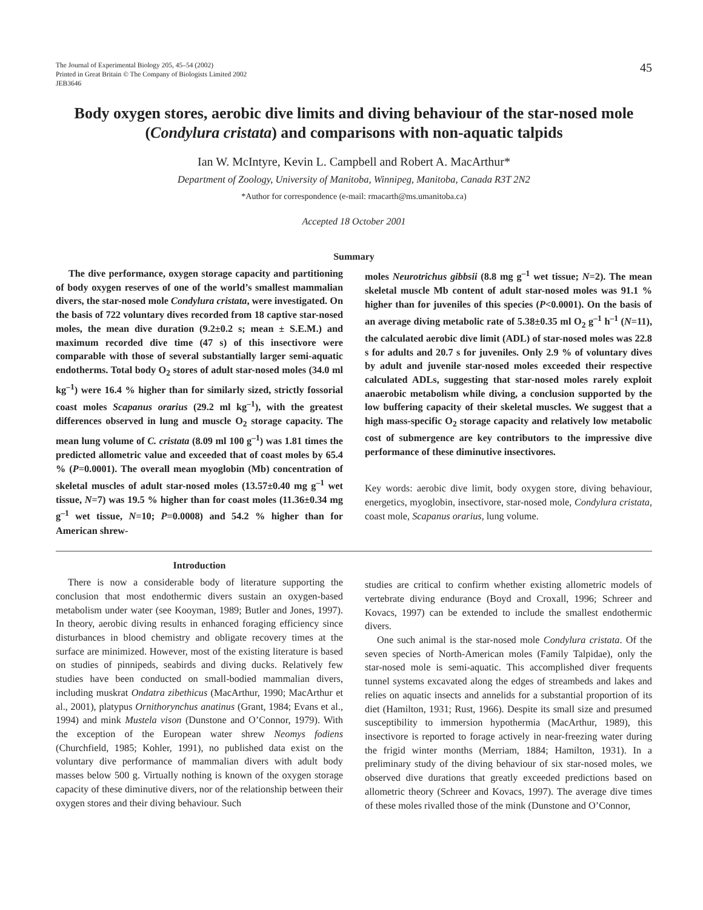The Journal of Experimental Biology 205, 45–54 (2002)
Printed in Great Britain © The Company of Biologists Limited 2002
JEB3646
45
Body oxygen stores, aerobic dive limits and diving behaviour of the star-nosed mole (Condylura cristata) and comparisons with non-aquatic talpids
Ian W. McIntyre, Kevin L. Campbell and Robert A. MacArthur*
Department of Zoology, University of Manitoba, Winnipeg, Manitoba, Canada R3T 2N2
*Author for correspondence (e-mail: rmacarth@ms.umanitoba.ca)
Accepted 18 October 2001
Summary
The dive performance, oxygen storage capacity and partitioning of body oxygen reserves of one of the world’s smallest mammalian divers, the star-nosed mole Condylura cristata, were investigated. On the basis of 722 voluntary dives recorded from 18 captive star-nosed moles, the mean dive duration (9.2±0.2 s; mean ± S.E.M.) and maximum recorded dive time (47 s) of this insectivore were comparable with those of several substantially larger semi-aquatic endotherms. Total body O<sub>2</sub> stores of adult star-nosed moles (34.0 ml kg<sup>–1</sup>) were 16.4 % higher than for similarly sized, strictly fossorial coast moles Scapanus orarius (29.2 ml kg<sup>–1</sup>), with the greatest differences observed in lung and muscle O<sub>2</sub> storage capacity. The mean lung volume of C. cristata (8.09 ml 100 g<sup>–1</sup>) was 1.81 times the predicted allometric value and exceeded that of coast moles by 65.4 % (P=0.0001). The overall mean myoglobin (Mb) concentration of skeletal muscles of adult star-nosed moles (13.57±0.40 mg g<sup>–1</sup> wet tissue, N=7) was 19.5 % higher than for coast moles (11.36±0.34 mg g<sup>–1</sup> wet tissue, N=10; P=0.0008) and 54.2 % higher than for American shrew-
moles Neurotrichus gibbsii (8.8 mg g<sup>–1</sup> wet tissue; N=2). The mean skeletal muscle Mb content of adult star-nosed moles was 91.1 % higher than for juveniles of this species (P<0.0001). On the basis of an average diving metabolic rate of 5.38±0.35 ml O<sub>2</sub> g<sup>–1</sup> h<sup>–1</sup> (N=11), the calculated aerobic dive limit (ADL) of star-nosed moles was 22.8 s for adults and 20.7 s for juveniles. Only 2.9 % of voluntary dives by adult and juvenile star-nosed moles exceeded their respective calculated ADLs, suggesting that star-nosed moles rarely exploit anaerobic metabolism while diving, a conclusion supported by the low buffering capacity of their skeletal muscles. We suggest that a high mass-specific O<sub>2</sub> storage capacity and relatively low metabolic cost of submergence are key contributors to the impressive dive performance of these diminutive insectivores.
Key words: aerobic dive limit, body oxygen store, diving behaviour, energetics, myoglobin, insectivore, star-nosed mole, Condylura cristata, coast mole, Scapanus orarius, lung volume.
Introduction
There is now a considerable body of literature supporting the conclusion that most endothermic divers sustain an oxygen-based metabolism under water (see Kooyman, 1989; Butler and Jones, 1997). In theory, aerobic diving results in enhanced foraging efficiency since disturbances in blood chemistry and obligate recovery times at the surface are minimized. However, most of the existing literature is based on studies of pinnipeds, seabirds and diving ducks. Relatively few studies have been conducted on small-bodied mammalian divers, including muskrat Ondatra zibethicus (MacArthur, 1990; MacArthur et al., 2001), platypus Ornithorynchus anatinus (Grant, 1984; Evans et al., 1994) and mink Mustela vison (Dunstone and O’Connor, 1979). With the exception of the European water shrew Neomys fodiens (Churchfield, 1985; Kohler, 1991), no published data exist on the voluntary dive performance of mammalian divers with adult body masses below 500 g. Virtually nothing is known of the oxygen storage capacity of these diminutive divers, nor of the relationship between their oxygen stores and their diving behaviour. Such
studies are critical to confirm whether existing allometric models of vertebrate diving endurance (Boyd and Croxall, 1996; Schreer and Kovacs, 1997) can be extended to include the smallest endothermic divers.
One such animal is the star-nosed mole Condylura cristata. Of the seven species of North-American moles (Family Talpidae), only the star-nosed mole is semi-aquatic. This accomplished diver frequents tunnel systems excavated along the edges of streambeds and lakes and relies on aquatic insects and annelids for a substantial proportion of its diet (Hamilton, 1931; Rust, 1966). Despite its small size and presumed susceptibility to immersion hypothermia (MacArthur, 1989), this insectivore is reported to forage actively in near-freezing water during the frigid winter months (Merriam, 1884; Hamilton, 1931). In a preliminary study of the diving behaviour of six star-nosed moles, we observed dive durations that greatly exceeded predictions based on allometric theory (Schreer and Kovacs, 1997). The average dive times of these moles rivalled those of the mink (Dunstone and O’Connor,